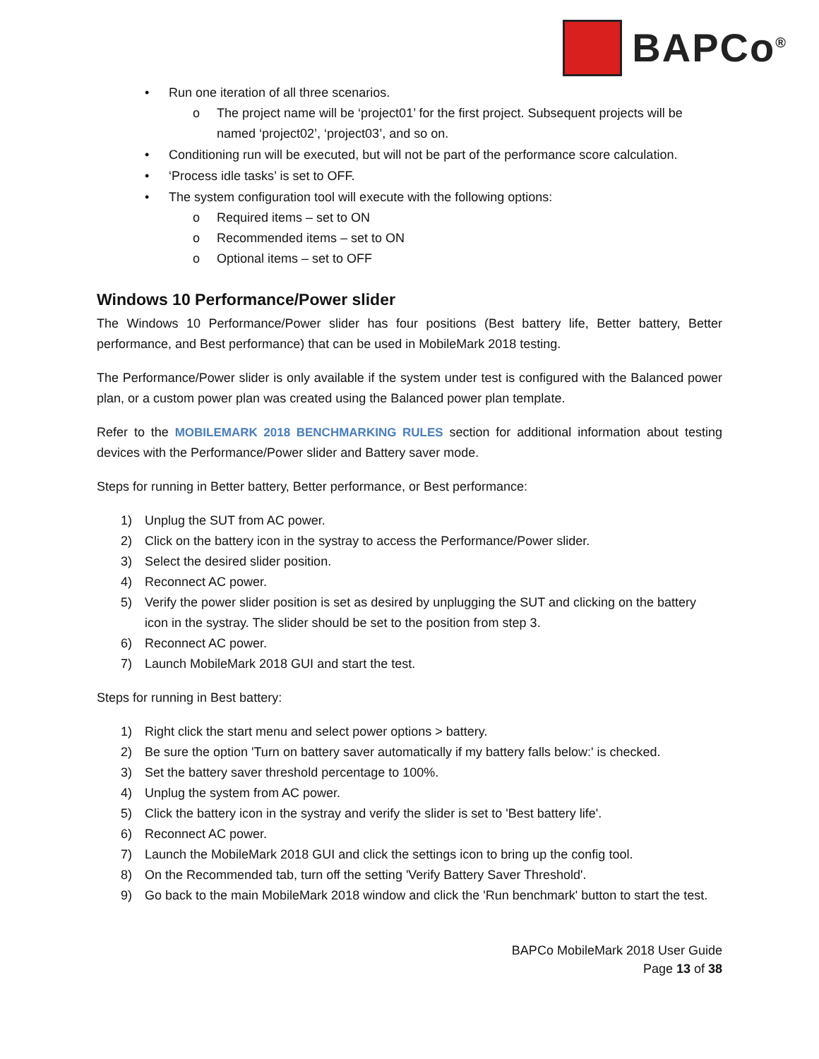BAPCo<sup>®</sup>
• Run one iteration of all three scenarios.
o The project name will be ‘project01’ for the first project. Subsequent projects will be named ‘project02’, ‘project03’, and so on.
• Conditioning run will be executed, but will not be part of the performance score calculation.
• ‘Process idle tasks’ is set to OFF.
• The system configuration tool will execute with the following options:
o Required items – set to ON
o Recommended items – set to ON
o Optional items – set to OFF
Windows 10 Performance/Power slider
The Windows 10 Performance/Power slider has four positions (Best battery life, Better battery, Better performance, and Best performance) that can be used in MobileMark 2018 testing.
The Performance/Power slider is only available if the system under test is configured with the Balanced power plan, or a custom power plan was created using the Balanced power plan template.
Refer to the MOBILEMARK 2018 BENCHMARKING RULES section for additional information about testing devices with the Performance/Power slider and Battery saver mode.
Steps for running in Better battery, Better performance, or Best performance:
1) Unplug the SUT from AC power.
2) Click on the battery icon in the systray to access the Performance/Power slider.
3) Select the desired slider position.
4) Reconnect AC power.
5) Verify the power slider position is set as desired by unplugging the SUT and clicking on the battery icon in the systray. The slider should be set to the position from step 3.
6) Reconnect AC power.
7) Launch MobileMark 2018 GUI and start the test.
Steps for running in Best battery:
1) Right click the start menu and select power options > battery.
2) Be sure the option 'Turn on battery saver automatically if my battery falls below:' is checked.
3) Set the battery saver threshold percentage to 100%.
4) Unplug the system from AC power.
5) Click the battery icon in the systray and verify the slider is set to 'Best battery life'.
6) Reconnect AC power.
7) Launch the MobileMark 2018 GUI and click the settings icon to bring up the config tool.
8) On the Recommended tab, turn off the setting 'Verify Battery Saver Threshold'.
9) Go back to the main MobileMark 2018 window and click the 'Run benchmark' button to start the test.
BAPCo MobileMark 2018 User Guide
Page 13 of 38